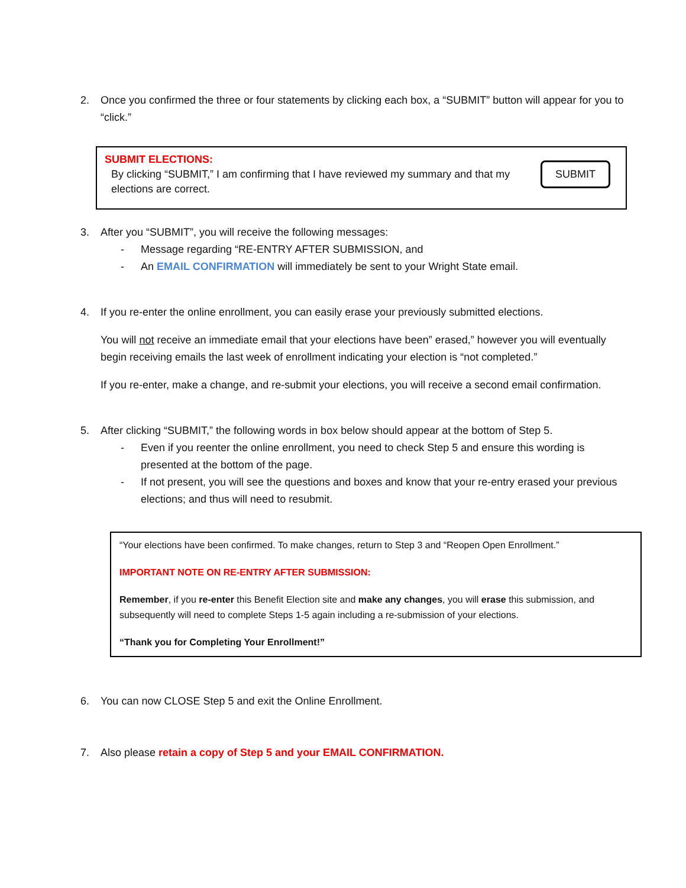2. Once you confirmed the three or four statements by clicking each box, a “SUBMIT” button will appear for you to “click.”
SUBMIT ELECTIONS:
By clicking “SUBMIT,” I am confirming that I have reviewed my summary and that my elections are correct.
SUBMIT
3. After you “SUBMIT”, you will receive the following messages:
- Message regarding “RE-ENTRY AFTER SUBMISSION, and
- An EMAIL CONFIRMATION will immediately be sent to your Wright State email.
4. If you re-enter the online enrollment, you can easily erase your previously submitted elections.
You will not receive an immediate email that your elections have been” erased,” however you will eventually begin receiving emails the last week of enrollment indicating your election is “not completed.”
If you re-enter, make a change, and re-submit your elections, you will receive a second email confirmation.
5. After clicking “SUBMIT,” the following words in box below should appear at the bottom of Step 5.
- Even if you reenter the online enrollment, you need to check Step 5 and ensure this wording is presented at the bottom of the page.
- If not present, you will see the questions and boxes and know that your re-entry erased your previous elections; and thus will need to resubmit.
“Your elections have been confirmed. To make changes, return to Step 3 and “Reopen Open Enrollment.”
IMPORTANT NOTE ON RE-ENTRY AFTER SUBMISSION:
Remember, if you re-enter this Benefit Election site and make any changes, you will erase this submission, and subsequently will need to complete Steps 1-5 again including a re-submission of your elections.
“Thank you for Completing Your Enrollment!”
6. You can now CLOSE Step 5 and exit the Online Enrollment.
7. Also please retain a copy of Step 5 and your EMAIL CONFIRMATION.